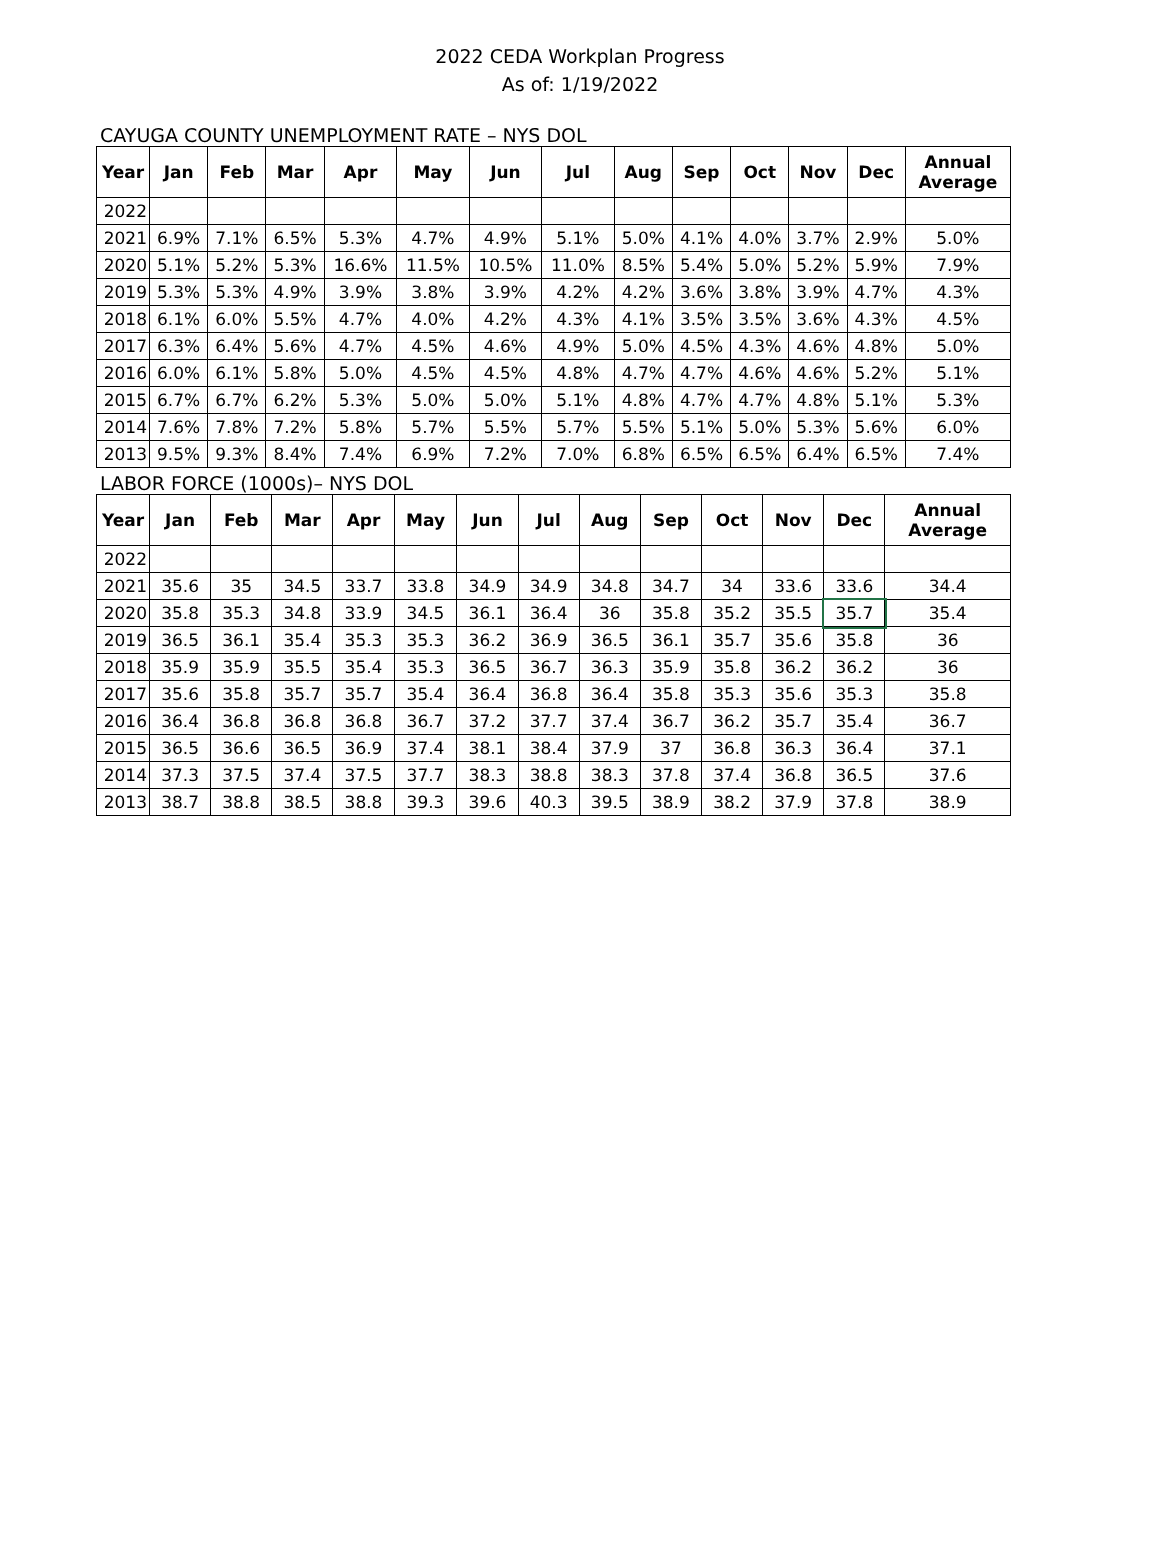2022 CEDA Workplan Progress
As of: 1/19/2022
CAYUGA COUNTY UNEMPLOYMENT RATE – NYS DOL
| Year | Jan | Feb | Mar | Apr | May | Jun | Jul | Aug | Sep | Oct | Nov | Dec | Annual Average |
| --- | --- | --- | --- | --- | --- | --- | --- | --- | --- | --- | --- | --- | --- |
| 2022 | | | | | | | | | | | | | |
| 2021 | 6.9% | 7.1% | 6.5% | 5.3% | 4.7% | 4.9% | 5.1% | 5.0% | 4.1% | 4.0% | 3.7% | 2.9% | 5.0% |
| 2020 | 5.1% | 5.2% | 5.3% | 16.6% | 11.5% | 10.5% | 11.0% | 8.5% | 5.4% | 5.0% | 5.2% | 5.9% | 7.9% |
| 2019 | 5.3% | 5.3% | 4.9% | 3.9% | 3.8% | 3.9% | 4.2% | 4.2% | 3.6% | 3.8% | 3.9% | 4.7% | 4.3% |
| 2018 | 6.1% | 6.0% | 5.5% | 4.7% | 4.0% | 4.2% | 4.3% | 4.1% | 3.5% | 3.5% | 3.6% | 4.3% | 4.5% |
| 2017 | 6.3% | 6.4% | 5.6% | 4.7% | 4.5% | 4.6% | 4.9% | 5.0% | 4.5% | 4.3% | 4.6% | 4.8% | 5.0% |
| 2016 | 6.0% | 6.1% | 5.8% | 5.0% | 4.5% | 4.5% | 4.8% | 4.7% | 4.7% | 4.6% | 4.6% | 5.2% | 5.1% |
| 2015 | 6.7% | 6.7% | 6.2% | 5.3% | 5.0% | 5.0% | 5.1% | 4.8% | 4.7% | 4.7% | 4.8% | 5.1% | 5.3% |
| 2014 | 7.6% | 7.8% | 7.2% | 5.8% | 5.7% | 5.5% | 5.7% | 5.5% | 5.1% | 5.0% | 5.3% | 5.6% | 6.0% |
| 2013 | 9.5% | 9.3% | 8.4% | 7.4% | 6.9% | 7.2% | 7.0% | 6.8% | 6.5% | 6.5% | 6.4% | 6.5% | 7.4% |
LABOR FORCE (1000s)– NYS DOL
| Year | Jan | Feb | Mar | Apr | May | Jun | Jul | Aug | Sep | Oct | Nov | Dec | Annual Average |
| --- | --- | --- | --- | --- | --- | --- | --- | --- | --- | --- | --- | --- | --- |
| 2022 | | | | | | | | | | | | | |
| 2021 | 35.6 | 35 | 34.5 | 33.7 | 33.8 | 34.9 | 34.9 | 34.8 | 34.7 | 34 | 33.6 | 33.6 | 34.4 |
| 2020 | 35.8 | 35.3 | 34.8 | 33.9 | 34.5 | 36.1 | 36.4 | 36 | 35.8 | 35.2 | 35.5 | 35.7 | 35.4 |
| 2019 | 36.5 | 36.1 | 35.4 | 35.3 | 35.3 | 36.2 | 36.9 | 36.5 | 36.1 | 35.7 | 35.6 | 35.8 | 36 |
| 2018 | 35.9 | 35.9 | 35.5 | 35.4 | 35.3 | 36.5 | 36.7 | 36.3 | 35.9 | 35.8 | 36.2 | 36.2 | 36 |
| 2017 | 35.6 | 35.8 | 35.7 | 35.7 | 35.4 | 36.4 | 36.8 | 36.4 | 35.8 | 35.3 | 35.6 | 35.3 | 35.8 |
| 2016 | 36.4 | 36.8 | 36.8 | 36.8 | 36.7 | 37.2 | 37.7 | 37.4 | 36.7 | 36.2 | 35.7 | 35.4 | 36.7 |
| 2015 | 36.5 | 36.6 | 36.5 | 36.9 | 37.4 | 38.1 | 38.4 | 37.9 | 37 | 36.8 | 36.3 | 36.4 | 37.1 |
| 2014 | 37.3 | 37.5 | 37.4 | 37.5 | 37.7 | 38.3 | 38.8 | 38.3 | 37.8 | 37.4 | 36.8 | 36.5 | 37.6 |
| 2013 | 38.7 | 38.8 | 38.5 | 38.8 | 39.3 | 39.6 | 40.3 | 39.5 | 38.9 | 38.2 | 37.9 | 37.8 | 38.9 |